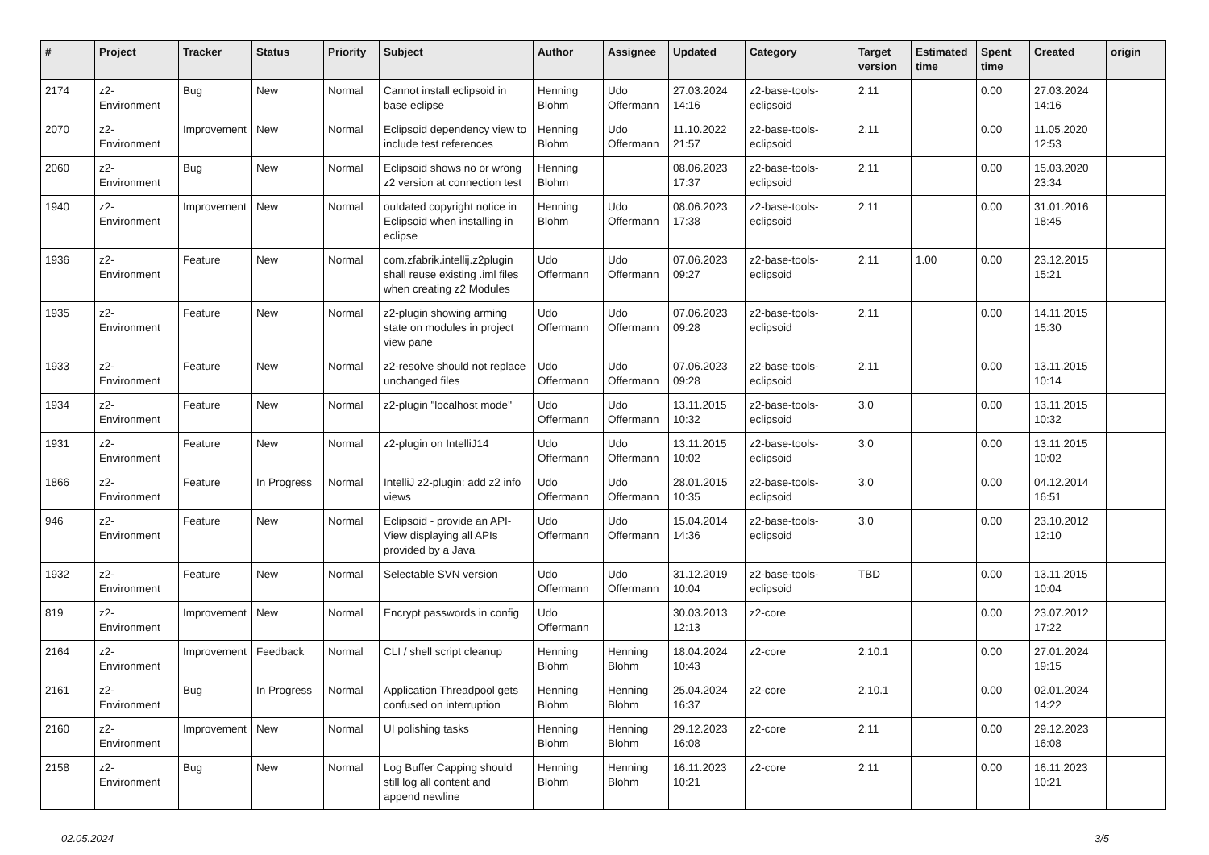| # | Project | Tracker | Status | Priority | Subject | Author | Assignee | Updated | Category | Target version | Estimated time | Spent time | Created | origin |
| --- | --- | --- | --- | --- | --- | --- | --- | --- | --- | --- | --- | --- | --- | --- |
| 2174 | z2-Environment | Bug | New | Normal | Cannot install eclipsoid in base eclipse | Henning Blohm | Udo Offermann | 27.03.2024 14:16 | z2-base-tools-eclipsoid | 2.11 | | 0.00 | 27.03.2024 14:16 | |
| 2070 | z2-Environment | Improvement | New | Normal | Eclipsoid dependency view to include test references | Henning Blohm | Udo Offermann | 11.10.2022 21:57 | z2-base-tools-eclipsoid | 2.11 | | 0.00 | 11.05.2020 12:53 | |
| 2060 | z2-Environment | Bug | New | Normal | Eclipsoid shows no or wrong z2 version at connection test | Henning Blohm | | 08.06.2023 17:37 | z2-base-tools-eclipsoid | 2.11 | | 0.00 | 15.03.2020 23:34 | |
| 1940 | z2-Environment | Improvement | New | Normal | outdated copyright notice in Eclipsoid when installing in eclipse | Henning Blohm | Udo Offermann | 08.06.2023 17:38 | z2-base-tools-eclipsoid | 2.11 | | 0.00 | 31.01.2016 18:45 | |
| 1936 | z2-Environment | Feature | New | Normal | com.zfabrik.intellij.z2plugin shall reuse existing .iml files when creating z2 Modules | Udo Offermann | Udo Offermann | 07.06.2023 09:27 | z2-base-tools-eclipsoid | 2.11 | 1.00 | 0.00 | 23.12.2015 15:21 | |
| 1935 | z2-Environment | Feature | New | Normal | z2-plugin showing arming state on modules in project view pane | Udo Offermann | Udo Offermann | 07.06.2023 09:28 | z2-base-tools-eclipsoid | 2.11 | | 0.00 | 14.11.2015 15:30 | |
| 1933 | z2-Environment | Feature | New | Normal | z2-resolve should not replace unchanged files | Udo Offermann | Udo Offermann | 07.06.2023 09:28 | z2-base-tools-eclipsoid | 2.11 | | 0.00 | 13.11.2015 10:14 | |
| 1934 | z2-Environment | Feature | New | Normal | z2-plugin "localhost mode" | Udo Offermann | Udo Offermann | 13.11.2015 10:32 | z2-base-tools-eclipsoid | 3.0 | | 0.00 | 13.11.2015 10:32 | |
| 1931 | z2-Environment | Feature | New | Normal | z2-plugin on IntelliJ14 | Udo Offermann | Udo Offermann | 13.11.2015 10:02 | z2-base-tools-eclipsoid | 3.0 | | 0.00 | 13.11.2015 10:02 | |
| 1866 | z2-Environment | Feature | In Progress | Normal | IntelliJ z2-plugin: add z2 info views | Udo Offermann | Udo Offermann | 28.01.2015 10:35 | z2-base-tools-eclipsoid | 3.0 | | 0.00 | 04.12.2014 16:51 | |
| 946 | z2-Environment | Feature | New | Normal | Eclipsoid - provide an API-View displaying all APIs provided by a Java | Udo Offermann | Udo Offermann | 15.04.2014 14:36 | z2-base-tools-eclipsoid | 3.0 | | 0.00 | 23.10.2012 12:10 | |
| 1932 | z2-Environment | Feature | New | Normal | Selectable SVN version | Udo Offermann | Udo Offermann | 31.12.2019 10:04 | z2-base-tools-eclipsoid | TBD | | 0.00 | 13.11.2015 10:04 | |
| 819 | z2-Environment | Improvement | New | Normal | Encrypt passwords in config | Udo Offermann | | 30.03.2013 12:13 | z2-core | | | 0.00 | 23.07.2012 17:22 | |
| 2164 | z2-Environment | Improvement | Feedback | Normal | CLI / shell script cleanup | Henning Blohm | Henning Blohm | 18.04.2024 10:43 | z2-core | 2.10.1 | | 0.00 | 27.01.2024 19:15 | |
| 2161 | z2-Environment | Bug | In Progress | Normal | Application Threadpool gets confused on interruption | Henning Blohm | Henning Blohm | 25.04.2024 16:37 | z2-core | 2.10.1 | | 0.00 | 02.01.2024 14:22 | |
| 2160 | z2-Environment | Improvement | New | Normal | UI polishing tasks | Henning Blohm | Henning Blohm | 29.12.2023 16:08 | z2-core | 2.11 | | 0.00 | 29.12.2023 16:08 | |
| 2158 | z2-Environment | Bug | New | Normal | Log Buffer Capping should still log all content and append newline | Henning Blohm | Henning Blohm | 16.11.2023 10:21 | z2-core | 2.11 | | 0.00 | 16.11.2023 10:21 | |
02.05.2024 3/5